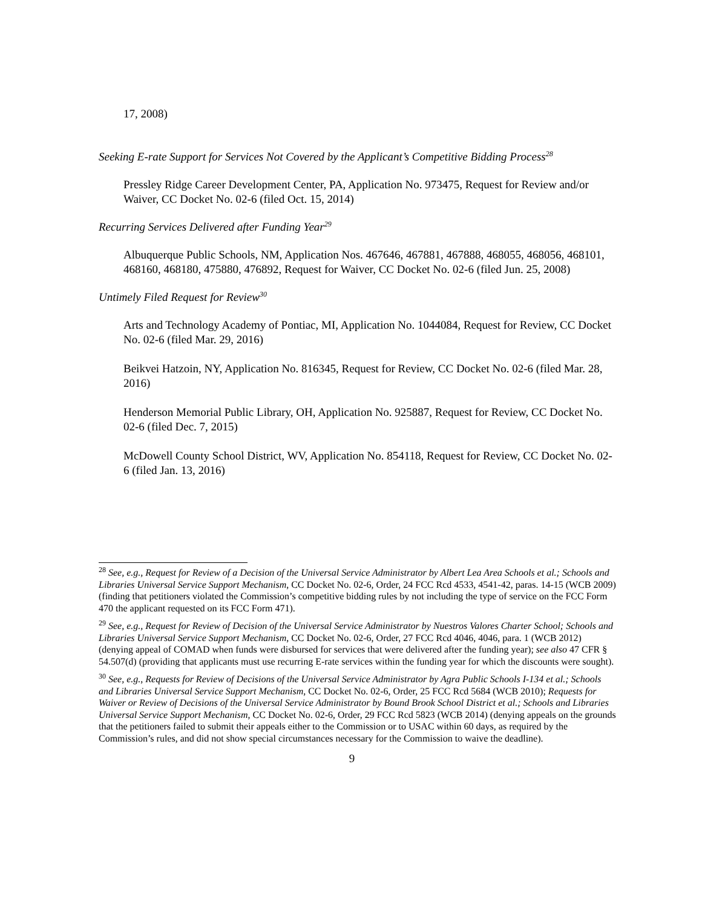17, 2008)
Seeking E-rate Support for Services Not Covered by the Applicant’s Competitive Bidding Process<sup>28</sup>
Pressley Ridge Career Development Center, PA, Application No. 973475, Request for Review and/or Waiver, CC Docket No. 02-6 (filed Oct. 15, 2014)
Recurring Services Delivered after Funding Year<sup>29</sup>
Albuquerque Public Schools, NM, Application Nos. 467646, 467881, 467888, 468055, 468056, 468101, 468160, 468180, 475880, 476892, Request for Waiver, CC Docket No. 02-6 (filed Jun. 25, 2008)
Untimely Filed Request for Review<sup>30</sup>
Arts and Technology Academy of Pontiac, MI, Application No. 1044084, Request for Review, CC Docket No. 02-6 (filed Mar. 29, 2016)
Beikvei Hatzoin, NY, Application No. 816345, Request for Review, CC Docket No. 02-6 (filed Mar. 28, 2016)
Henderson Memorial Public Library, OH, Application No. 925887, Request for Review, CC Docket No. 02-6 (filed Dec. 7, 2015)
McDowell County School District, WV, Application No. 854118, Request for Review, CC Docket No. 02-6 (filed Jan. 13, 2016)
<sup>28</sup> See, e.g., Request for Review of a Decision of the Universal Service Administrator by Albert Lea Area Schools et al.; Schools and Libraries Universal Service Support Mechanism, CC Docket No. 02-6, Order, 24 FCC Rcd 4533, 4541-42, paras. 14-15 (WCB 2009) (finding that petitioners violated the Commission’s competitive bidding rules by not including the type of service on the FCC Form 470 the applicant requested on its FCC Form 471).
<sup>29</sup> See, e.g., Request for Review of Decision of the Universal Service Administrator by Nuestros Valores Charter School; Schools and Libraries Universal Service Support Mechanism, CC Docket No. 02-6, Order, 27 FCC Rcd 4046, 4046, para. 1 (WCB 2012) (denying appeal of COMAD when funds were disbursed for services that were delivered after the funding year); see also 47 CFR § 54.507(d) (providing that applicants must use recurring E-rate services within the funding year for which the discounts were sought).
<sup>30</sup> See, e.g., Requests for Review of Decisions of the Universal Service Administrator by Agra Public Schools I-134 et al.; Schools and Libraries Universal Service Support Mechanism, CC Docket No. 02-6, Order, 25 FCC Rcd 5684 (WCB 2010); Requests for Waiver or Review of Decisions of the Universal Service Administrator by Bound Brook School District et al.; Schools and Libraries Universal Service Support Mechanism, CC Docket No. 02-6, Order, 29 FCC Rcd 5823 (WCB 2014) (denying appeals on the grounds that the petitioners failed to submit their appeals either to the Commission or to USAC within 60 days, as required by the Commission’s rules, and did not show special circumstances necessary for the Commission to waive the deadline).
9